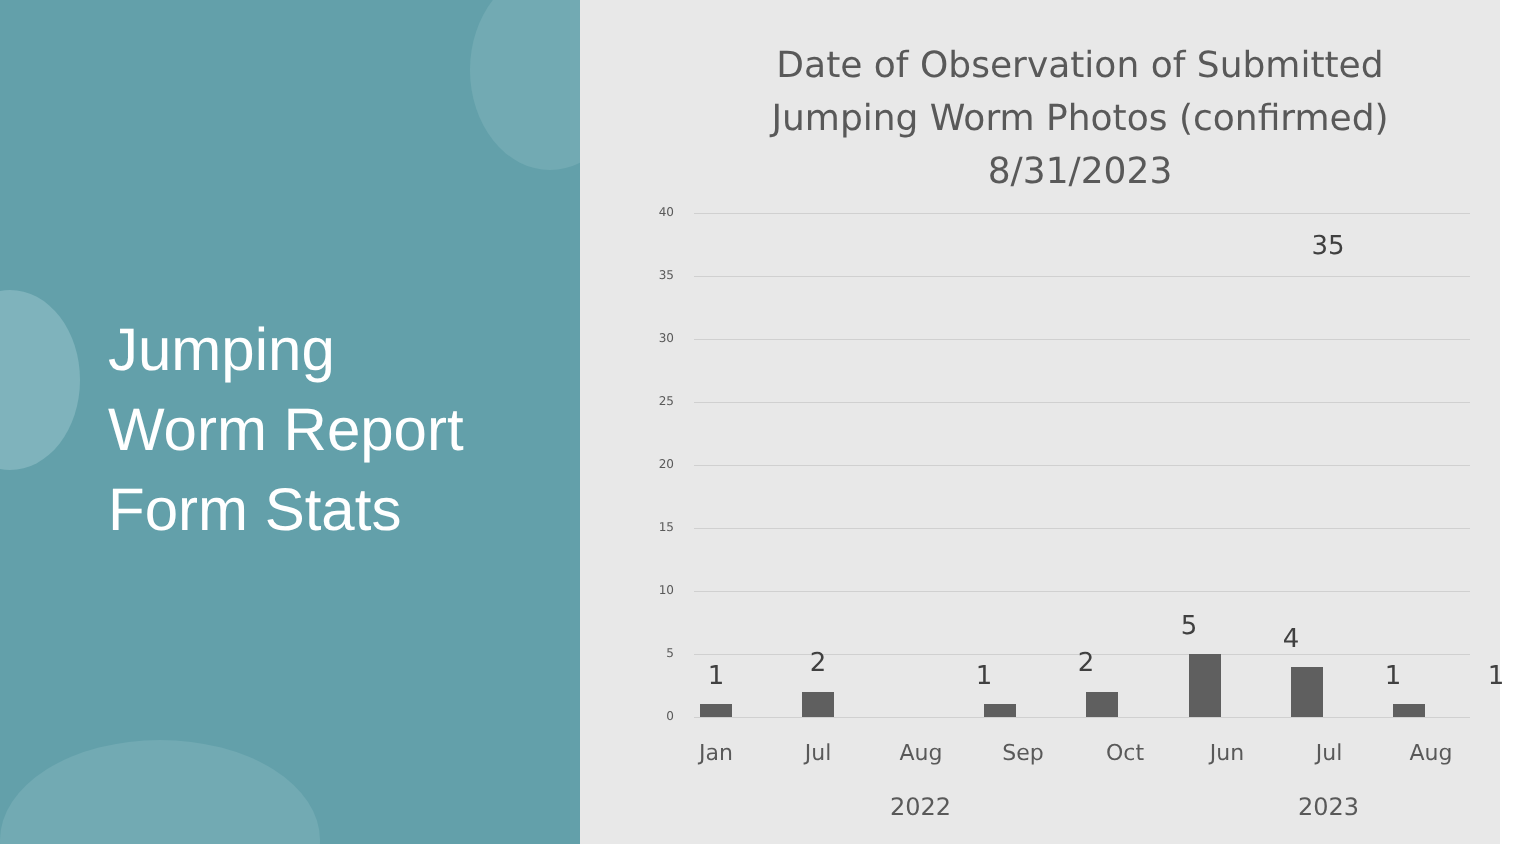Jumping
Worm Report
Form Stats
Date of Observation of Submitted
Jumping Worm Photos (confirmed)
8/31/2023
40
35
30
25
20
15
10
5
0
35
1 2
5 4
1 1
1 2
Jan Jul Aug Sep Oct Jun Jul Aug
2022 2023